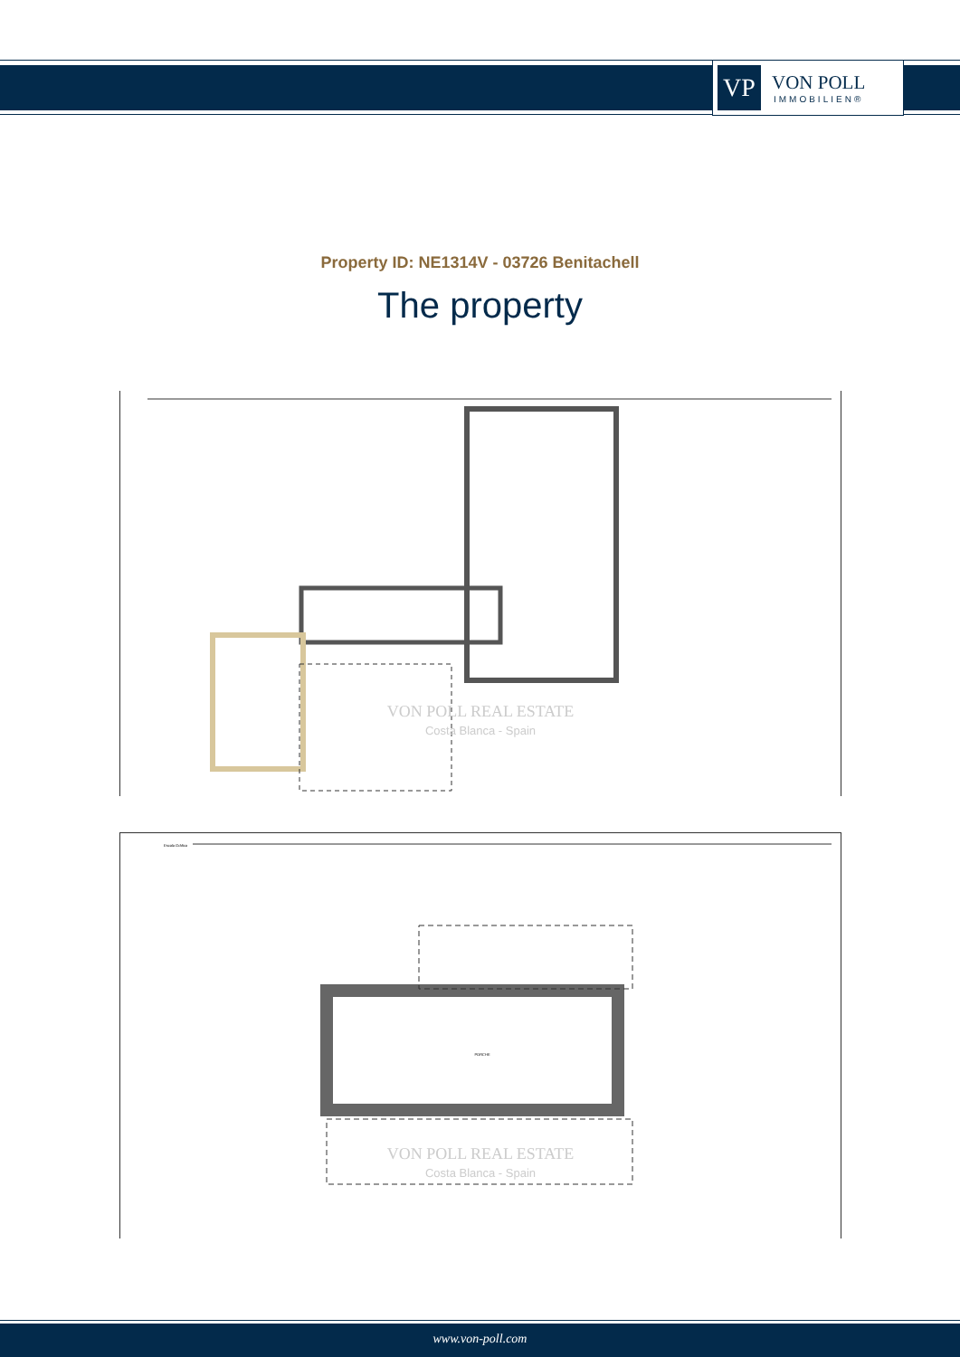VP
VON POLL
IMMOBILIEN®
Property ID: NE1314V - 03726 Benitachell
The property
VON POLL REAL ESTATE
Costa Blanca - Spain
Escala Gráfica
VON POLL REAL ESTATE
Costa Blanca - Spain
PORCHE
www.von-poll.com